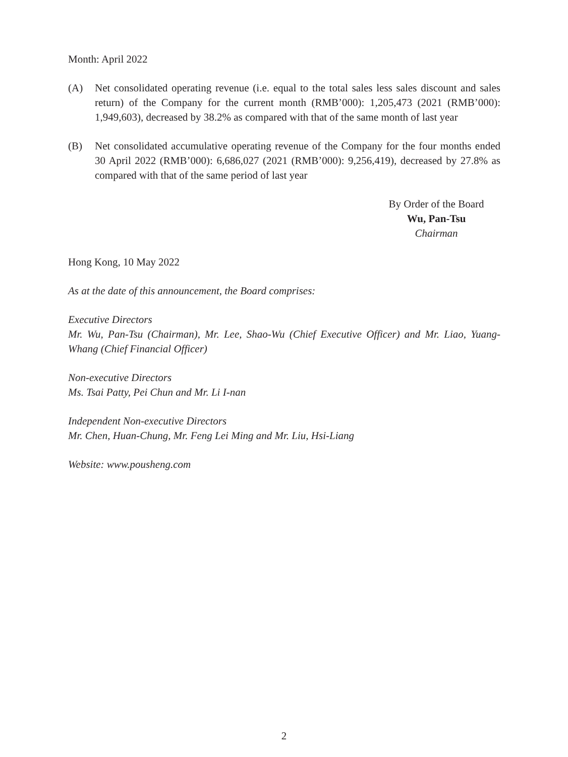Month: April 2022
(A) Net consolidated operating revenue (i.e. equal to the total sales less sales discount and sales return) of the Company for the current month (RMB’000): 1,205,473 (2021 (RMB’000): 1,949,603), decreased by 38.2% as compared with that of the same month of last year
(B) Net consolidated accumulative operating revenue of the Company for the four months ended 30 April 2022 (RMB’000): 6,686,027 (2021 (RMB’000): 9,256,419), decreased by 27.8% as compared with that of the same period of last year
By Order of the Board
Wu, Pan-Tsu
Chairman
Hong Kong, 10 May 2022
As at the date of this announcement, the Board comprises:
Executive Directors
Mr. Wu, Pan-Tsu (Chairman), Mr. Lee, Shao-Wu (Chief Executive Officer) and Mr. Liao, Yuang-Whang (Chief Financial Officer)
Non-executive Directors
Ms. Tsai Patty, Pei Chun and Mr. Li I-nan
Independent Non-executive Directors
Mr. Chen, Huan-Chung, Mr. Feng Lei Ming and Mr. Liu, Hsi-Liang
Website: www.pousheng.com
2